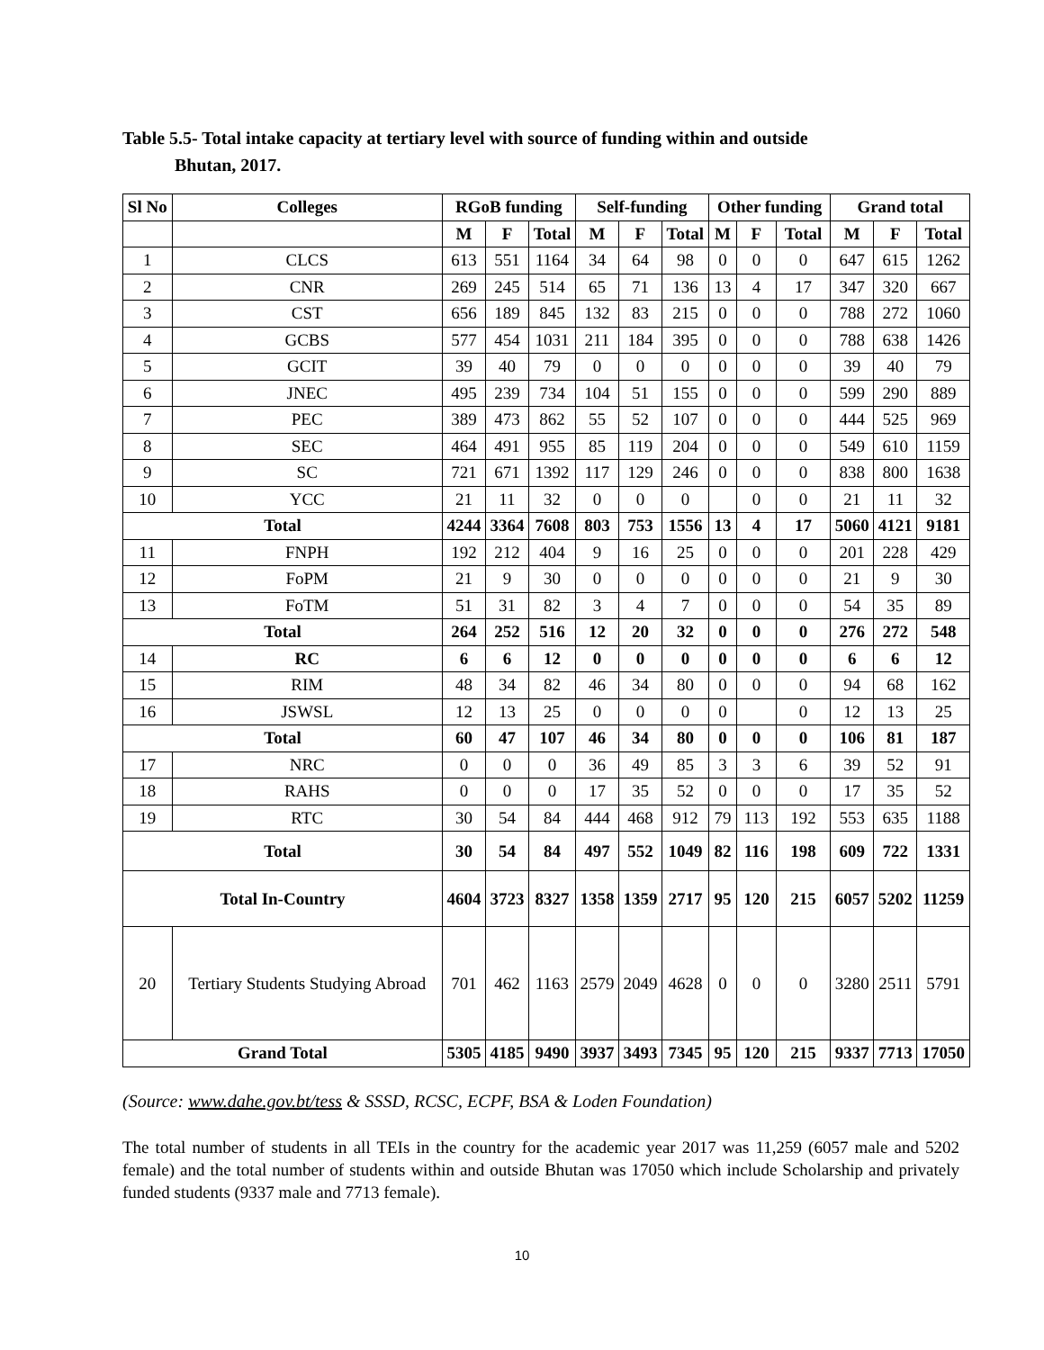Table 5.5- Total intake capacity at tertiary level with source of funding within and outside
Bhutan, 2017.
| Sl No | Colleges | RGoB funding | | | Self-funding | | | Other funding | | | Grand total | | |
| --- | --- | --- | --- | --- | --- | --- | --- | --- | --- | --- | --- | --- | --- |
| | | M | F | Total | M | F | Total | M | F | Total | M | F | Total |
| 1 | CLCS | 613 | 551 | 1164 | 34 | 64 | 98 | 0 | 0 | 0 | 647 | 615 | 1262 |
| 2 | CNR | 269 | 245 | 514 | 65 | 71 | 136 | 13 | 4 | 17 | 347 | 320 | 667 |
| 3 | CST | 656 | 189 | 845 | 132 | 83 | 215 | 0 | 0 | 0 | 788 | 272 | 1060 |
| 4 | GCBS | 577 | 454 | 1031 | 211 | 184 | 395 | 0 | 0 | 0 | 788 | 638 | 1426 |
| 5 | GCIT | 39 | 40 | 79 | 0 | 0 | 0 | 0 | 0 | 0 | 39 | 40 | 79 |
| 6 | JNEC | 495 | 239 | 734 | 104 | 51 | 155 | 0 | 0 | 0 | 599 | 290 | 889 |
| 7 | PEC | 389 | 473 | 862 | 55 | 52 | 107 | 0 | 0 | 0 | 444 | 525 | 969 |
| 8 | SEC | 464 | 491 | 955 | 85 | 119 | 204 | 0 | 0 | 0 | 549 | 610 | 1159 |
| 9 | SC | 721 | 671 | 1392 | 117 | 129 | 246 | 0 | 0 | 0 | 838 | 800 | 1638 |
| 10 | YCC | 21 | 11 | 32 | 0 | 0 | 0 | | 0 | 0 | 21 | 11 | 32 |
| Total | | 4244 | 3364 | 7608 | 803 | 753 | 1556 | 13 | 4 | 17 | 5060 | 4121 | 9181 |
| 11 | FNPH | 192 | 212 | 404 | 9 | 16 | 25 | 0 | 0 | 0 | 201 | 228 | 429 |
| 12 | FoPM | 21 | 9 | 30 | 0 | 0 | 0 | 0 | 0 | 0 | 21 | 9 | 30 |
| 13 | FoTM | 51 | 31 | 82 | 3 | 4 | 7 | 0 | 0 | 0 | 54 | 35 | 89 |
| Total | | 264 | 252 | 516 | 12 | 20 | 32 | 0 | 0 | 0 | 276 | 272 | 548 |
| 14 | RC | 6 | 6 | 12 | 0 | 0 | 0 | 0 | 0 | 0 | 6 | 6 | 12 |
| 15 | RIM | 48 | 34 | 82 | 46 | 34 | 80 | 0 | 0 | 0 | 94 | 68 | 162 |
| 16 | JSWSL | 12 | 13 | 25 | 0 | 0 | 0 | 0 | | 0 | 12 | 13 | 25 |
| Total | | 60 | 47 | 107 | 46 | 34 | 80 | 0 | 0 | 0 | 106 | 81 | 187 |
| 17 | NRC | 0 | 0 | 0 | 36 | 49 | 85 | 3 | 3 | 6 | 39 | 52 | 91 |
| 18 | RAHS | 0 | 0 | 0 | 17 | 35 | 52 | 0 | 0 | 0 | 17 | 35 | 52 |
| 19 | RTC | 30 | 54 | 84 | 444 | 468 | 912 | 79 | 113 | 192 | 553 | 635 | 1188 |
| Total | | 30 | 54 | 84 | 497 | 552 | 1049 | 82 | 116 | 198 | 609 | 722 | 1331 |
| Total In-Country | | 4604 | 3723 | 8327 | 1358 | 1359 | 2717 | 95 | 120 | 215 | 6057 | 5202 | 11259 |
| 20 | Tertiary Students Studying Abroad | 701 | 462 | 1163 | 2579 | 2049 | 4628 | 0 | 0 | 0 | 3280 | 2511 | 5791 |
| Grand Total | | 5305 | 4185 | 9490 | 3937 | 3493 | 7345 | 95 | 120 | 215 | 9337 | 7713 | 17050 |
(Source: www.dahe.gov.bt/tess & SSSD, RCSC, ECPF, BSA & Loden Foundation)
The total number of students in all TEIs in the country for the academic year 2017 was 11,259 (6057 male and 5202 female) and the total number of students within and outside Bhutan was 17050 which include Scholarship and privately funded students (9337 male and 7713 female).
10